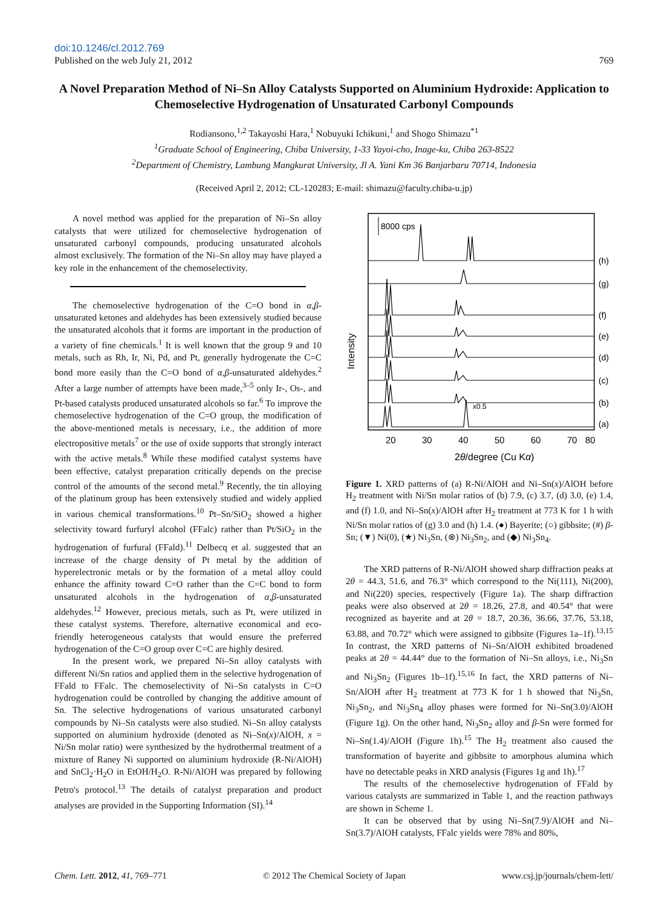doi:10.1246/cl.2012.769
Published on the web July 21, 2012 769
A Novel Preparation Method of Ni–Sn Alloy Catalysts Supported on Aluminium Hydroxide: Application to Chemoselective Hydrogenation of Unsaturated Carbonyl Compounds
Rodiansono,<sup>1,2</sup> Takayoshi Hara,<sup>1</sup> Nobuyuki Ichikuni,<sup>1</sup> and Shogo Shimazu<sup>*1</sup>
<sup>1</sup> Graduate School of Engineering, Chiba University, 1-33 Yayoi-cho, Inage-ku, Chiba 263-8522
<sup>2</sup> Department of Chemistry, Lambung Mangkurat University, Jl A. Yani Km 36 Banjarbaru 70714, Indonesia
(Received April 2, 2012; CL-120283; E-mail: shimazu@faculty.chiba-u.jp)
A novel method was applied for the preparation of Ni–Sn alloy catalysts that were utilized for chemoselective hydrogenation of unsaturated carbonyl compounds, producing unsaturated alcohols almost exclusively. The formation of the Ni–Sn alloy may have played a key role in the enhancement of the chemoselectivity.
The chemoselective hydrogenation of the C=O bond in α,β-unsaturated ketones and aldehydes has been extensively studied because the unsaturated alcohols that it forms are important in the production of a variety of fine chemicals.<sup>1</sup> It is well known that the group 9 and 10 metals, such as Rh, Ir, Ni, Pd, and Pt, generally hydrogenate the C=C bond more easily than the C=O bond of α,β-unsaturated aldehydes.<sup>2</sup> After a large number of attempts have been made,<sup>3–5</sup> only Ir-, Os-, and Pt-based catalysts produced unsaturated alcohols so far.<sup>6</sup> To improve the chemoselective hydrogenation of the C=O group, the modification of the above-mentioned metals is necessary, i.e., the addition of more electropositive metals<sup>7</sup> or the use of oxide supports that strongly interact with the active metals.<sup>8</sup> While these modified catalyst systems have been effective, catalyst preparation critically depends on the precise control of the amounts of the second metal.<sup>9</sup> Recently, the tin alloying of the platinum group has been extensively studied and widely applied in various chemical transformations.<sup>10</sup> Pt–Sn/SiO<sub>2</sub> showed a higher selectivity toward furfuryl alcohol (FFalc) rather than Pt/SiO<sub>2</sub> in the hydrogenation of furfural (FFald).<sup>11</sup> Delbecq et al. suggested that an increase of the charge density of Pt metal by the addition of hyperelectronic metals or by the formation of a metal alloy could enhance the affinity toward C=O rather than the C=C bond to form unsaturated alcohols in the hydrogenation of α,β-unsaturated aldehydes.<sup>12</sup> However, precious metals, such as Pt, were utilized in these catalyst systems. Therefore, alternative economical and eco-friendly heterogeneous catalysts that would ensure the preferred hydrogenation of the C=O group over C=C are highly desired.
In the present work, we prepared Ni–Sn alloy catalysts with different Ni/Sn ratios and applied them in the selective hydrogenation of FFald to FFalc. The chemoselectivity of Ni–Sn catalysts in C=O hydrogenation could be controlled by changing the additive amount of Sn. The selective hydrogenations of various unsaturated carbonyl compounds by Ni–Sn catalysts were also studied. Ni–Sn alloy catalysts supported on aluminium hydroxide (denoted as Ni–Sn(x)/AlOH, x = Ni/Sn molar ratio) were synthesized by the hydrothermal treatment of a mixture of Raney Ni supported on aluminium hydroxide (R-Ni/AlOH) and SnCl<sub>2</sub>·H<sub>2</sub>O in EtOH/H<sub>2</sub>O. R-Ni/AlOH was prepared by following Petro's protocol.<sup>13</sup> The details of catalyst preparation and product analyses are provided in the Supporting Information (SI).<sup>14</sup>
Intensity
8000 cps
(h)
(g)
(f)
(e)
(d)
(c)
(b)
(a)
x0.5
20
30
40
50
60
70
80
2θ/degree (Cu Kα)
Figure 1. XRD patterns of (a) R-Ni/AlOH and Ni–Sn(x)/AlOH before H<sub>2</sub> treatment with Ni/Sn molar ratios of (b) 7.9, (c) 3.7, (d) 3.0, (e) 1.4, and (f) 1.0, and Ni–Sn(x)/AlOH after H<sub>2</sub> treatment at 773 K for 1 h with Ni/Sn molar ratios of (g) 3.0 and (h) 1.4. (●) Bayerite; (○) gibbsite; (#) β-Sn; (▼) Ni(0), (★) Ni<sub>3</sub>Sn, (⊗) Ni<sub>3</sub>Sn<sub>2</sub>, and (◆) Ni<sub>3</sub>Sn<sub>4</sub>.
The XRD patterns of R-Ni/AlOH showed sharp diffraction peaks at 2θ = 44.3, 51.6, and 76.3° which correspond to the Ni(111), Ni(200), and Ni(220) species, respectively (Figure 1a). The sharp diffraction peaks were also observed at 2θ = 18.26, 27.8, and 40.54° that were recognized as bayerite and at 2θ = 18.7, 20.36, 36.66, 37.76, 53.18, 63.88, and 70.72° which were assigned to gibbsite (Figures 1a–1f).<sup>13,15</sup> In contrast, the XRD patterns of Ni–Sn/AlOH exhibited broadened peaks at 2θ = 44.44° due to the formation of Ni–Sn alloys, i.e., Ni<sub>3</sub>Sn and Ni<sub>3</sub>Sn<sub>2</sub> (Figures 1b–1f).<sup>15,16</sup> In fact, the XRD patterns of Ni–Sn/AlOH after H<sub>2</sub> treatment at 773 K for 1 h showed that Ni<sub>3</sub>Sn, Ni<sub>3</sub>Sn<sub>2</sub>, and Ni<sub>3</sub>Sn<sub>4</sub> alloy phases were formed for Ni–Sn(3.0)/AlOH (Figure 1g). On the other hand, Ni<sub>3</sub>Sn<sub>2</sub> alloy and β-Sn were formed for Ni–Sn(1.4)/AlOH (Figure 1h).<sup>15</sup> The H<sub>2</sub> treatment also caused the transformation of bayerite and gibbsite to amorphous alumina which have no detectable peaks in XRD analysis (Figures 1g and 1h).<sup>17</sup>
The results of the chemoselective hydrogenation of FFald by various catalysts are summarized in Table 1, and the reaction pathways are shown in Scheme 1.
It can be observed that by using Ni–Sn(7.9)/AlOH and Ni–Sn(3.7)/AlOH catalysts, FFalc yields were 78% and 80%,
Chem. Lett. 2012, 41, 769–771 © 2012 The Chemical Society of Japan www.csj.jp/journals/chem-lett/